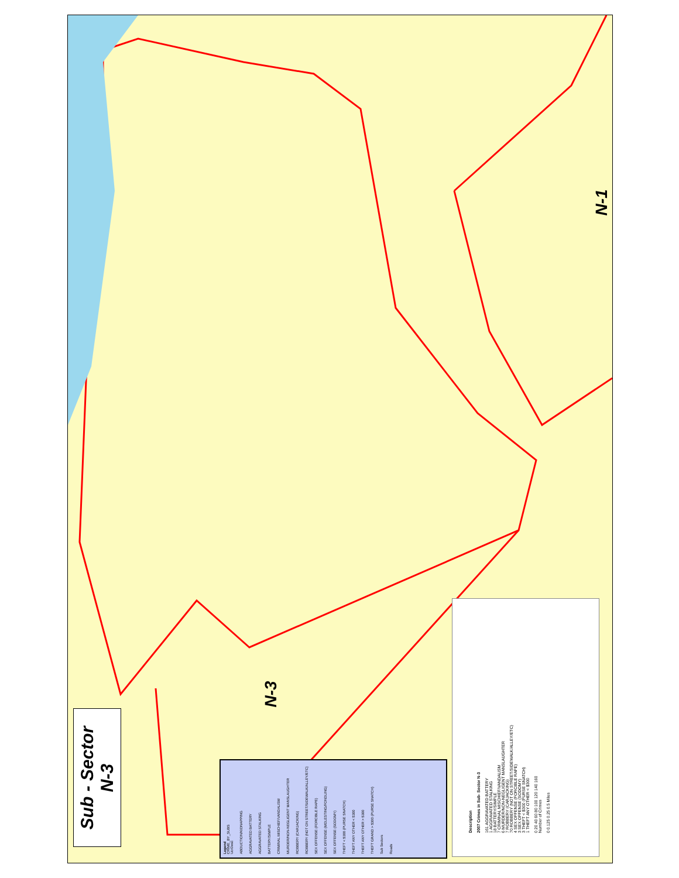N-1
N-3
Sub - Sector
N-3
Legend
CRIME_BY_SUBS
UcrDesc
ABDUCTION/KIDNAPPING
AGGRAVATED BATTERY
AGGRAVATED STALKING
BATTERY/SIMPLE
CRIMINAL MISCHIEF/VANDALISM
MURDER/NON-NEGLIGENT MANSLAUGHTER
ROBBERY (CARJACKING)
ROBBERY (NOT ON STREET/SIDEWALK/ALLEY/ETC)
SEX OFFENSE (FORCIBLE RAPE)
SEX OFFENSE (MOLESTING/FONDLING)
SEX OFFENSE (SODOMY)
THEFT < $300 (PURSE SNATCH)
THEFT ANY OTHER < $300
THEFT ANY OTHER > $300
THEFT GRAND > $300 (PURSE SNATCH)
Sub Sectors
Roads
Description
2007 Crimes in Sub- Sector N-3
161 AGGRAVATED BATTERY
1 AGGRAVATED STALKING
18 BATTERY/SIMPLE
7 CRIMINAL MISCHIEF/VANDALISM
6 MURDER/NON-NEGLIGENT MANSLAUGHTER
7 ROBBERY (CARJACKING)
70 ROBBERY (NOT ON STREET/SIDEWALK/ALLEY/ETC)
4 SEX OFFENSE (FORCIBLE RAPE)
3 SEX OFFENSE (SODOMY)
3 THEFT < $300 (PURSE SNATCH)
1 THEFT ANY OTHER < $300
0 20 40 60 80 100 120 140 160
Number of Crimes
0 0.125 0.25 0.5 Miles